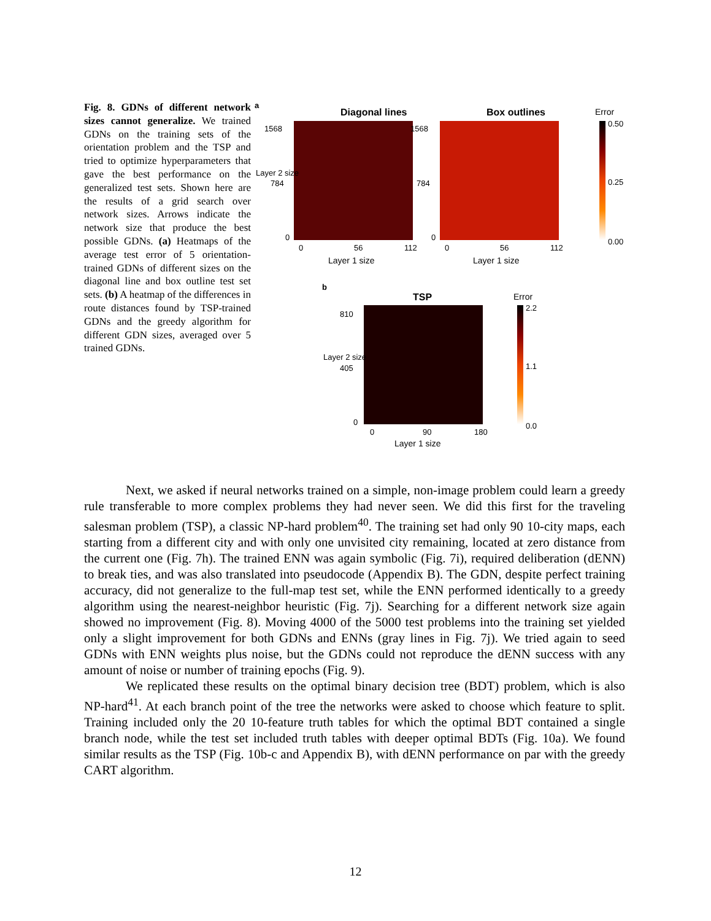Fig. 8. GDNs of different network sizes cannot generalize. We trained GDNs on the training sets of the orientation problem and the TSP and tried to optimize hyperparameters that gave the best performance on the generalized test sets. Shown here are the results of a grid search over network sizes. Arrows indicate the network size that produce the best possible GDNs. (a) Heatmaps of the average test error of 5 orientation-trained GDNs of different sizes on the diagonal line and box outline test set sets. (b) A heatmap of the differences in route distances found by TSP-trained GDNs and the greedy algorithm for different GDN sizes, averaged over 5 trained GDNs.
a
Diagonal lines Box outlines Error
0.50
0.25
0.00
1568
784
0
1568
784
0
Layer 2 size
0 56 112 0 56 112
Layer 1 size Layer 1 size
b
TSP Error
2.2
1.1
0.0
810
405
0
Layer 2 size
0 90 180
Layer 1 size
Next, we asked if neural networks trained on a simple, non-image problem could learn a greedy rule transferable to more complex problems they had never seen. We did this first for the traveling salesman problem (TSP), a classic NP-hard problem<sup>40</sup>. The training set had only 90 10-city maps, each starting from a different city and with only one unvisited city remaining, located at zero distance from the current one (Fig. 7h). The trained ENN was again symbolic (Fig. 7i), required deliberation (dENN) to break ties, and was also translated into pseudocode (Appendix B). The GDN, despite perfect training accuracy, did not generalize to the full-map test set, while the ENN performed identically to a greedy algorithm using the nearest-neighbor heuristic (Fig. 7j). Searching for a different network size again showed no improvement (Fig. 8). Moving 4000 of the 5000 test problems into the training set yielded only a slight improvement for both GDNs and ENNs (gray lines in Fig. 7j). We tried again to seed GDNs with ENN weights plus noise, but the GDNs could not reproduce the dENN success with any amount of noise or number of training epochs (Fig. 9).
We replicated these results on the optimal binary decision tree (BDT) problem, which is also NP-hard<sup>41</sup>. At each branch point of the tree the networks were asked to choose which feature to split. Training included only the 20 10-feature truth tables for which the optimal BDT contained a single branch node, while the test set included truth tables with deeper optimal BDTs (Fig. 10a). We found similar results as the TSP (Fig. 10b-c and Appendix B), with dENN performance on par with the greedy CART algorithm.
12